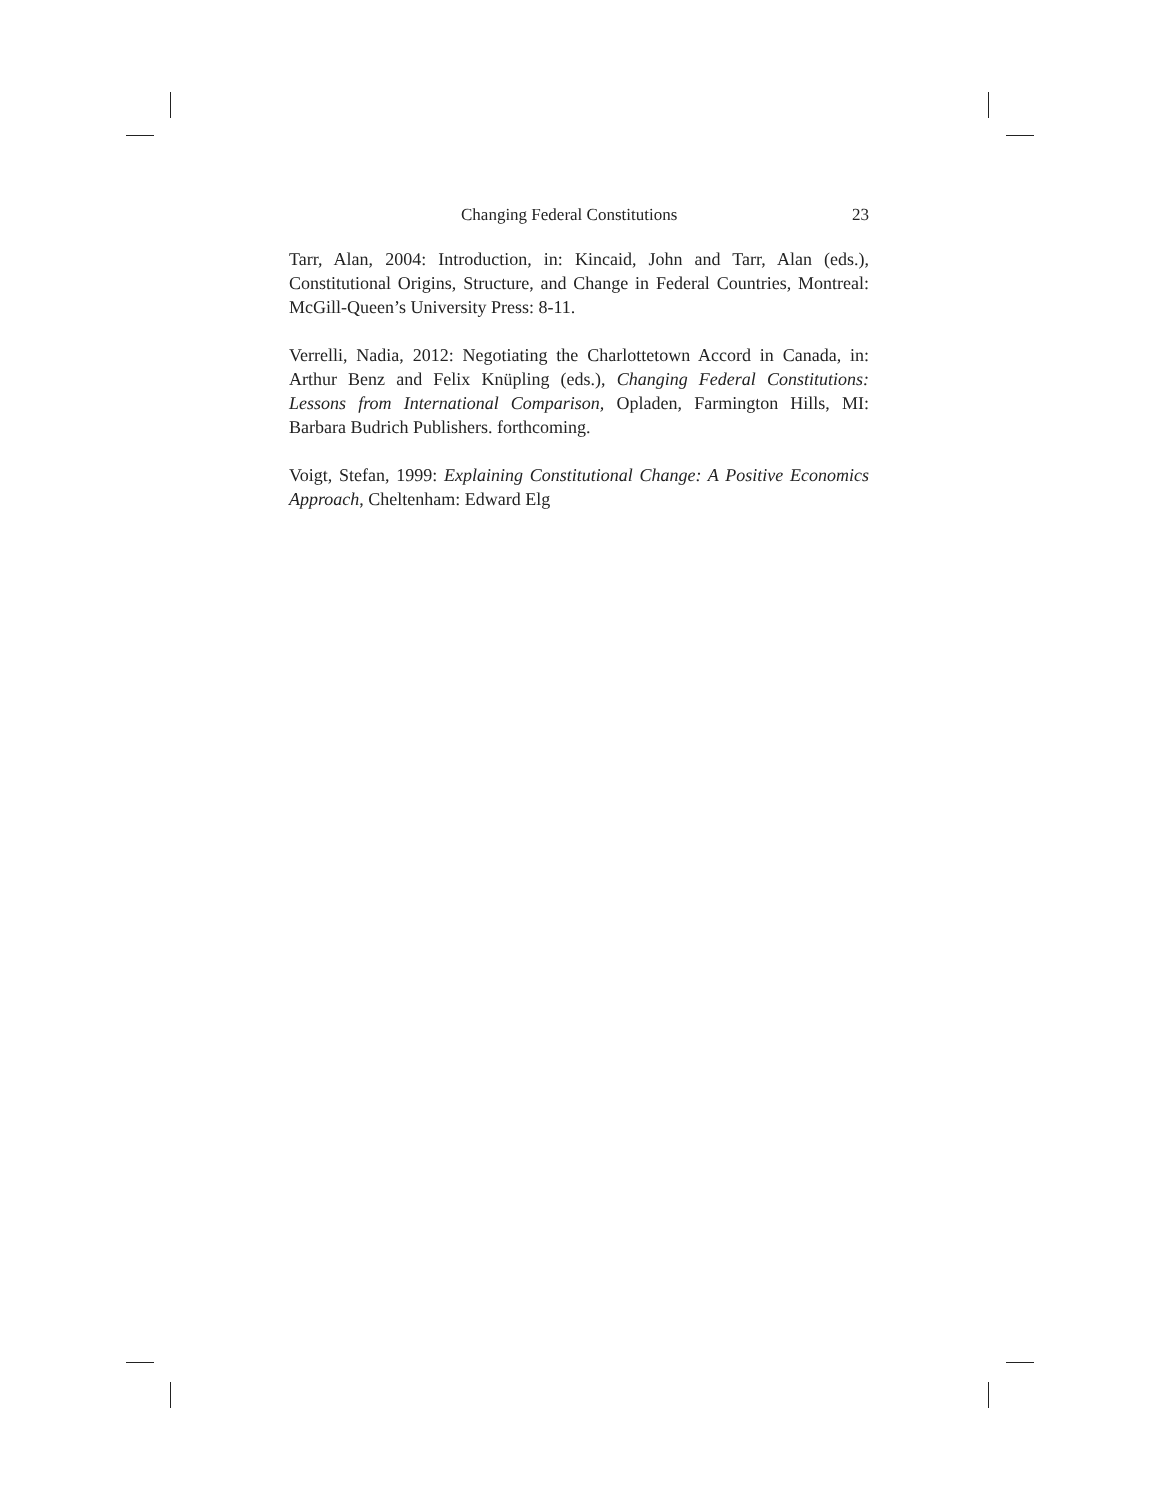Changing Federal Constitutions 23
Tarr, Alan, 2004: Introduction, in: Kincaid, John and Tarr, Alan (eds.), Constitutional Origins, Structure, and Change in Federal Countries, Montreal: McGill-Queen’s University Press: 8-11.
Verrelli, Nadia, 2012: Negotiating the Charlottetown Accord in Canada, in: Arthur Benz and Felix Knüpling (eds.), Changing Federal Constitutions: Lessons from International Comparison, Opladen, Farmington Hills, MI: Barbara Budrich Publishers. forthcoming.
Voigt, Stefan, 1999: Explaining Constitutional Change: A Positive Economics Approach, Cheltenham: Edward Elg